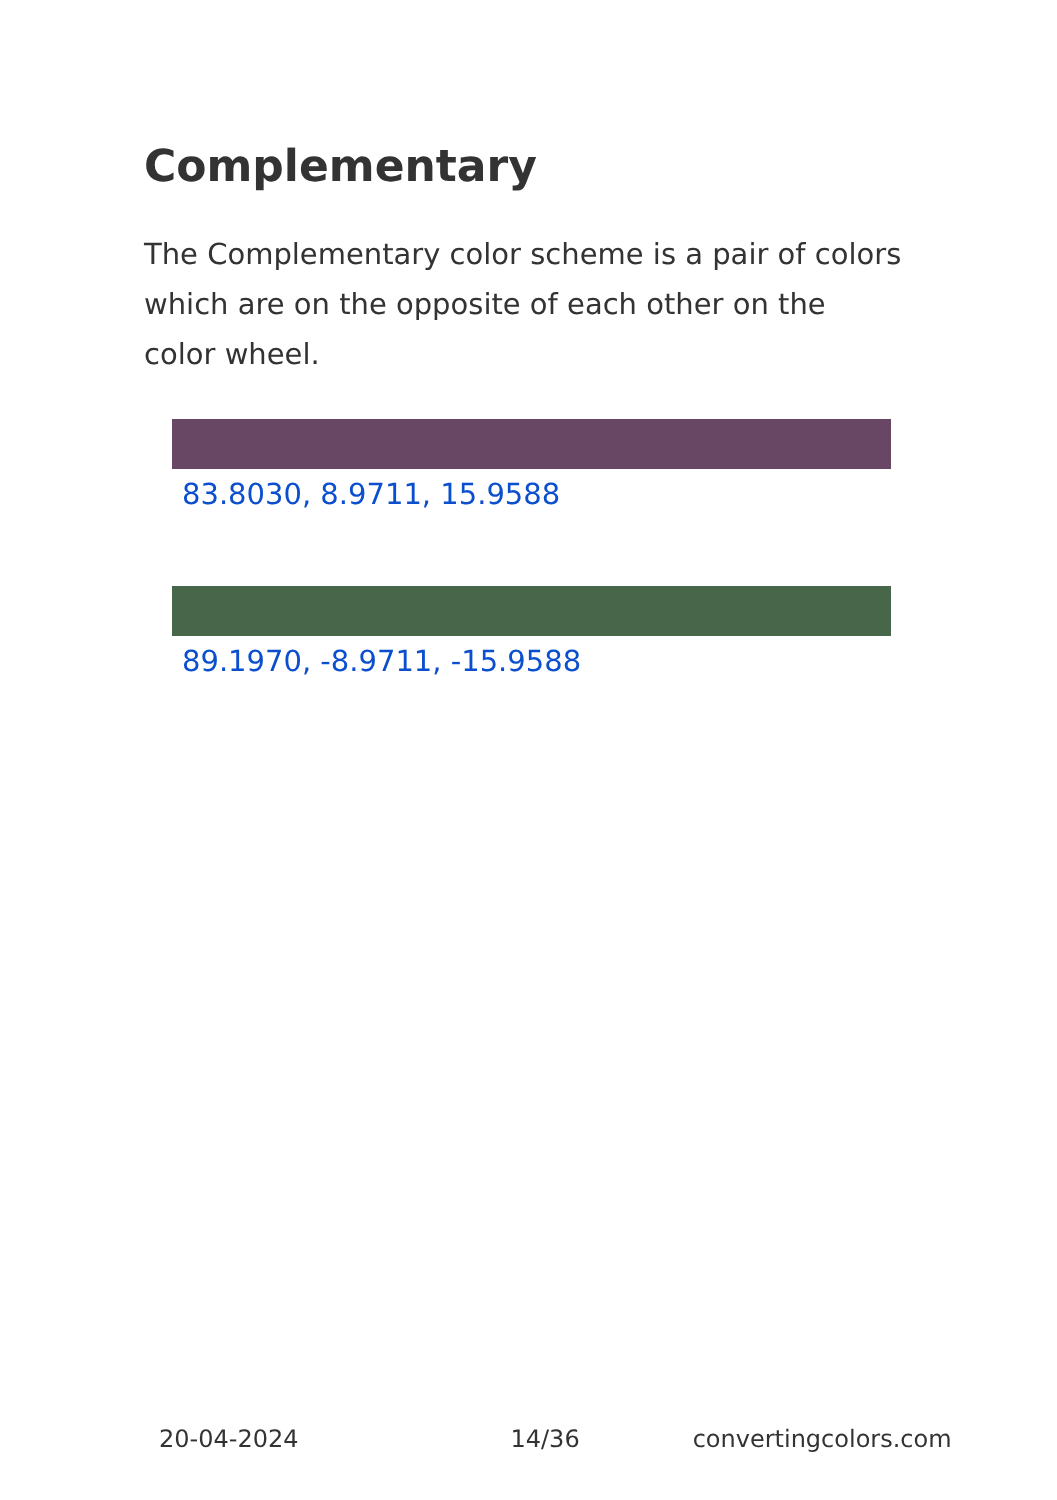Complementary
The Complementary color scheme is a pair of colors which are on the opposite of each other on the color wheel.
83.8030, 8.9711, 15.9588
89.1970, -8.9711, -15.9588
20-04-2024 14/36 convertingcolors.com